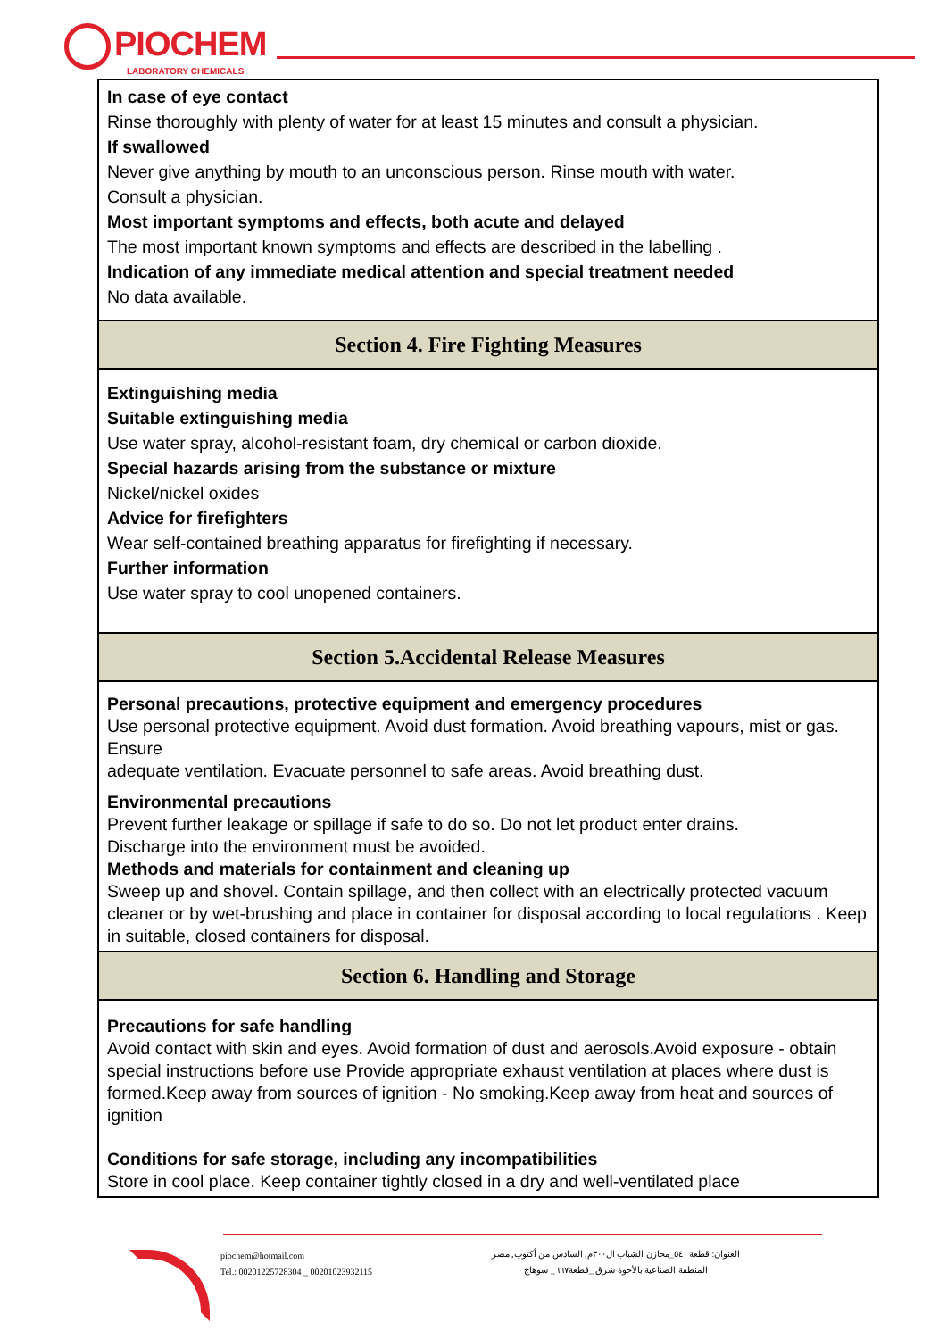PIOCHEM
LABORATORY CHEMICALS
In case of eye contact
Rinse thoroughly with plenty of water for at least 15 minutes and consult a physician.
If swallowed
Never give anything by mouth to an unconscious person. Rinse mouth with water.
Consult a physician.
Most important symptoms and effects, both acute and delayed
The most important known symptoms and effects are described in the labelling .
Indication of any immediate medical attention and special treatment needed
No data available.
Section 4. Fire Fighting Measures
Extinguishing media
Suitable extinguishing media
Use water spray, alcohol-resistant foam, dry chemical or carbon dioxide.
Special hazards arising from the substance or mixture
Nickel/nickel oxides
Advice for firefighters
Wear self-contained breathing apparatus for firefighting if necessary.
Further information
Use water spray to cool unopened containers.
Section 5.Accidental Release Measures
Personal precautions, protective equipment and emergency procedures
Use personal protective equipment. Avoid dust formation. Avoid breathing vapours, mist or gas. Ensure
adequate ventilation. Evacuate personnel to safe areas. Avoid breathing dust.
Environmental precautions
Prevent further leakage or spillage if safe to do so. Do not let product enter drains.
Discharge into the environment must be avoided.
Methods and materials for containment and cleaning up
Sweep up and shovel. Contain spillage, and then collect with an electrically protected vacuum cleaner or by wet-brushing and place in container for disposal according to local regulations . Keep in suitable, closed containers for disposal.
Section 6. Handling and Storage
Precautions for safe handling
Avoid contact with skin and eyes. Avoid formation of dust and aerosols.Avoid exposure - obtain special instructions before use Provide appropriate exhaust ventilation at places where dust is formed.Keep away from sources of ignition - No smoking.Keep away from heat and sources of ignition
Conditions for safe storage, including any incompatibilities
Store in cool place. Keep container tightly closed in a dry and well-ventilated place
piochem@hotmail.com
Tel.: 00201225728304 _ 00201023932115
العنوان: قطعة ٥٤٠_مخازن الشباب ال٣٠٠م, السادس من أكتوب, مصر
المنطقة الصناعية بالأحوة شرق _قطعة٦٦٧_ سوهاج